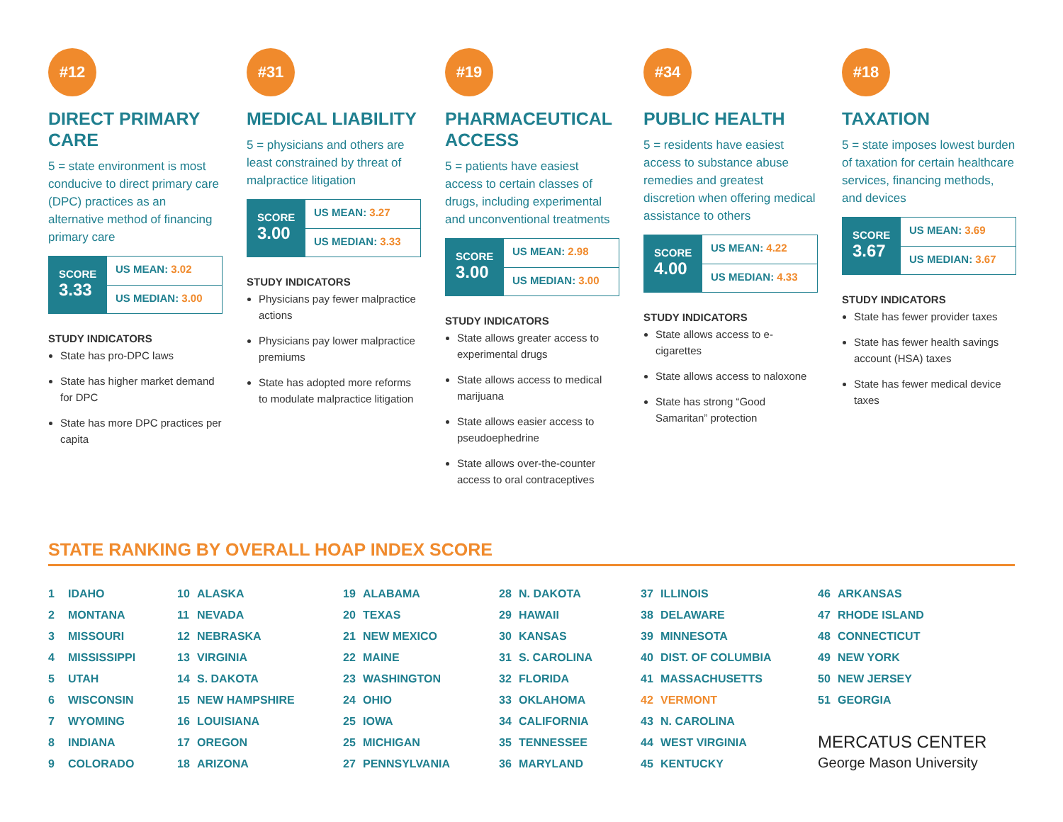#12
DIRECT PRIMARY CARE
5 = state environment is most conducive to direct primary care (DPC) practices as an alternative method of financing primary care
SCORE
3.33
US MEAN: 3.02
US MEDIAN: 3.00
STUDY INDICATORS
State has pro-DPC laws
State has higher market demand for DPC
State has more DPC practices per capita
#31
MEDICAL LIABILITY
5 = physicians and others are least constrained by threat of malpractice litigation
SCORE
3.00
US MEAN: 3.27
US MEDIAN: 3.33
STUDY INDICATORS
Physicians pay fewer malpractice actions
Physicians pay lower malpractice premiums
State has adopted more reforms to modulate malpractice litigation
#19
PHARMACEUTICAL ACCESS
5 = patients have easiest access to certain classes of drugs, including experimental and unconventional treatments
SCORE
3.00
US MEAN: 2.98
US MEDIAN: 3.00
STUDY INDICATORS
State allows greater access to experimental drugs
State allows access to medical marijuana
State allows easier access to pseudoephedrine
State allows over-the-counter access to oral contraceptives
#34
PUBLIC HEALTH
5 = residents have easiest access to substance abuse remedies and greatest discretion when offering medical assistance to others
SCORE
4.00
US MEAN: 4.22
US MEDIAN: 4.33
STUDY INDICATORS
State allows access to e-cigarettes
State allows access to naloxone
State has strong “Good Samaritan” protection
#18
TAXATION
5 = state imposes lowest burden of taxation for certain healthcare services, financing methods, and devices
SCORE
3.67
US MEAN: 3.69
US MEDIAN: 3.67
STUDY INDICATORS
State has fewer provider taxes
State has fewer health savings account (HSA) taxes
State has fewer medical device taxes
STATE RANKING BY OVERALL HOAP INDEX SCORE
| 1 | IDAHO |
| 2 | MONTANA |
| 3 | MISSOURI |
| 4 | MISSISSIPPI |
| 5 | UTAH |
| 6 | WISCONSIN |
| 7 | WYOMING |
| 8 | INDIANA |
| 9 | COLORADO |
| 10 | ALASKA |
| 11 | NEVADA |
| 12 | NEBRASKA |
| 13 | VIRGINIA |
| 14 | S. DAKOTA |
| 15 | NEW HAMPSHIRE |
| 16 | LOUISIANA |
| 17 | OREGON |
| 18 | ARIZONA |
| 19 | ALABAMA |
| 20 | TEXAS |
| 21 | NEW MEXICO |
| 22 | MAINE |
| 23 | WASHINGTON |
| 24 | OHIO |
| 25 | IOWA |
| 25 | MICHIGAN |
| 27 | PENNSYLVANIA |
| 28 | N. DAKOTA |
| 29 | HAWAII |
| 30 | KANSAS |
| 31 | S. CAROLINA |
| 32 | FLORIDA |
| 33 | OKLAHOMA |
| 34 | CALIFORNIA |
| 35 | TENNESSEE |
| 36 | MARYLAND |
| 37 | ILLINOIS |
| 38 | DELAWARE |
| 39 | MINNESOTA |
| 40 | DIST. OF COLUMBIA |
| 41 | MASSACHUSETTS |
| 42 | VERMONT |
| 43 | N. CAROLINA |
| 44 | WEST VIRGINIA |
| 45 | KENTUCKY |
| 46 | ARKANSAS |
| 47 | RHODE ISLAND |
| 48 | CONNECTICUT |
| 49 | NEW YORK |
| 50 | NEW JERSEY |
| 51 | GEORGIA |
MERCATUS CENTER
George Mason University